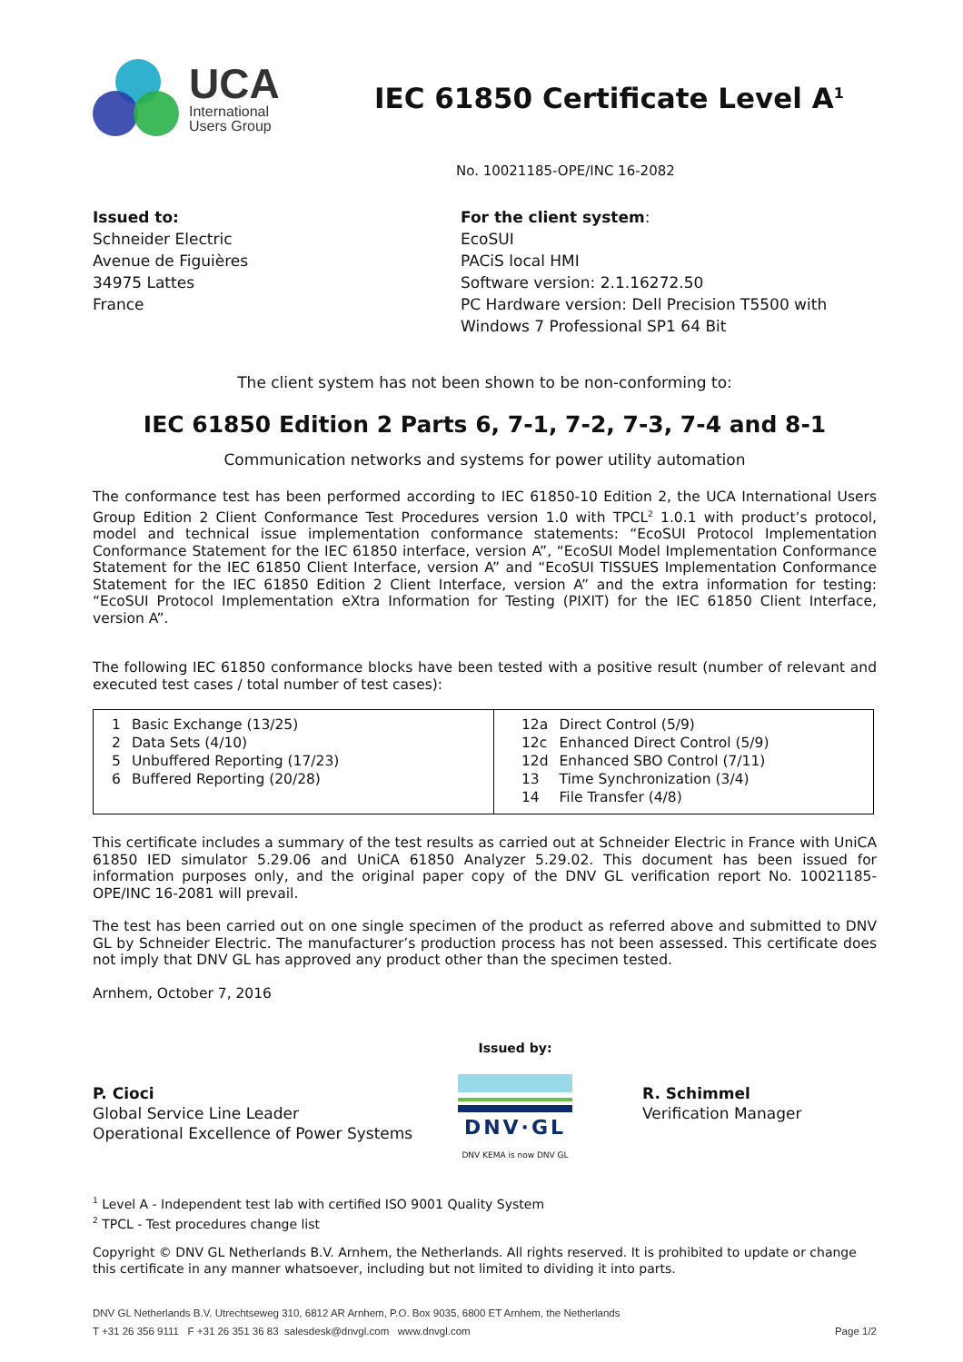UCA
International
Users Group
IEC 61850 Certificate Level A<sup>1</sup>
No. 10021185-OPE/INC 16-2082
Issued to:
Schneider Electric
Avenue de Figuières
34975 Lattes
France
For the client system:
EcoSUI
PACiS local HMI
Software version: 2.1.16272.50
PC Hardware version: Dell Precision T5500 with
Windows 7 Professional SP1 64 Bit
The client system has not been shown to be non-conforming to:
IEC 61850 Edition 2 Parts 6, 7-1, 7-2, 7-3, 7-4 and 8-1
Communication networks and systems for power utility automation
The conformance test has been performed according to IEC 61850-10 Edition 2, the UCA International Users Group Edition 2 Client Conformance Test Procedures version 1.0 with TPCL<sup>2</sup> 1.0.1 with product’s protocol, model and technical issue implementation conformance statements: “EcoSUI Protocol Implementation Conformance Statement for the IEC 61850 interface, version A”, “EcoSUI Model Implementation Conformance Statement for the IEC 61850 Client Interface, version A” and “EcoSUI TISSUES Implementation Conformance Statement for the IEC 61850 Edition 2 Client Interface, version A” and the extra information for testing: “EcoSUI Protocol Implementation eXtra Information for Testing (PIXIT) for the IEC 61850 Client Interface, version A”.
The following IEC 61850 conformance blocks have been tested with a positive result (number of relevant and executed test cases / total number of test cases):
| / 1 / Basic Exchange (13/25) / / 2 / Data Sets (4/10) / / 5 / Unbuffered Reporting (17/23) / / 6 / Buffered Reporting (20/28) / | / 12a / Direct Control (5/9) / / 12c / Enhanced Direct Control (5/9) / / 12d / Enhanced SBO Control (7/11) / / 13 / Time Synchronization (3/4) / / 14 / File Transfer (4/8) / |
This certificate includes a summary of the test results as carried out at Schneider Electric in France with UniCA 61850 IED simulator 5.29.06 and UniCA 61850 Analyzer 5.29.02. This document has been issued for information purposes only, and the original paper copy of the DNV GL verification report No. 10021185-OPE/INC 16-2081 will prevail.
The test has been carried out on one single specimen of the product as referred above and submitted to DNV GL by Schneider Electric. The manufacturer’s production process has not been assessed. This certificate does not imply that DNV GL has approved any product other than the specimen tested.
Arnhem, October 7, 2016
P. Cioci
Global Service Line Leader
Operational Excellence of Power Systems
Issued by:
DNV·GL
DNV KEMA is now DNV GL
R. Schimmel
Verification Manager
<sup>1</sup> Level A - Independent test lab with certified ISO 9001 Quality System
<sup>2</sup> TPCL - Test procedures change list
Copyright © DNV GL Netherlands B.V. Arnhem, the Netherlands. All rights reserved. It is prohibited to update or change this certificate in any manner whatsoever, including but not limited to dividing it into parts.
DNV GL Netherlands B.V. Utrechtseweg 310, 6812 AR Arnhem, P.O. Box 9035, 6800 ET Arnhem, the Netherlands
T +31 26 356 9111 F +31 26 351 36 83 salesdesk@dnvgl.com www.dnvgl.com Page 1/2